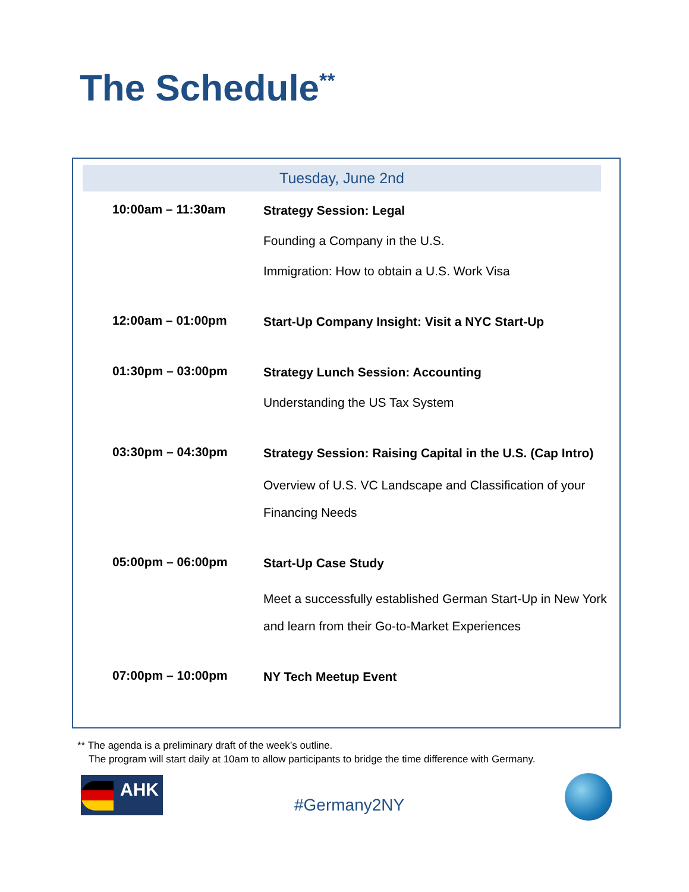The Schedule<sup>**</sup>
Tuesday, June 2nd
| 10:00am – 11:30am | Strategy Session: Legal Founding a Company in the U.S. Immigration: How to obtain a U.S. Work Visa |
| 12:00am – 01:00pm | Start-Up Company Insight: Visit a NYC Start-Up |
| 01:30pm – 03:00pm | Strategy Lunch Session: Accounting Understanding the US Tax System |
| 03:30pm – 04:30pm | Strategy Session: Raising Capital in the U.S. (Cap Intro) Overview of U.S. VC Landscape and Classification of your Financing Needs |
| 05:00pm – 06:00pm | Start-Up Case Study Meet a successfully established German Start-Up in New York and learn from their Go-to-Market Experiences |
| 07:00pm – 10:00pm | NY Tech Meetup Event |
** The agenda is a preliminary draft of the week’s outline.
The program will start daily at 10am to allow participants to bridge the time difference with Germany.
AHK
#Germany2NY